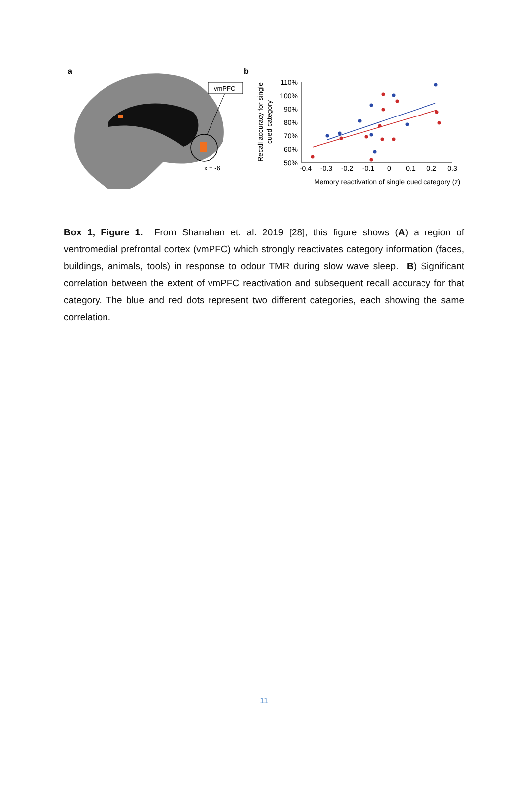a
vmPFC
x = -6
b
110%
100%
90%
80%
70%
60%
50%
-0.4
-0.3
-0.2
-0.1
0
0.1
0.2
0.3
Memory reactivation of single cued category (z)
Recall accuracy for single
cued category
Box 1, Figure 1. From Shanahan et. al. 2019 [28], this figure shows (A) a region of ventromedial prefrontal cortex (vmPFC) which strongly reactivates category information (faces, buildings, animals, tools) in response to odour TMR during slow wave sleep. B) Significant correlation between the extent of vmPFC reactivation and subsequent recall accuracy for that category. The blue and red dots represent two different categories, each showing the same correlation.
11